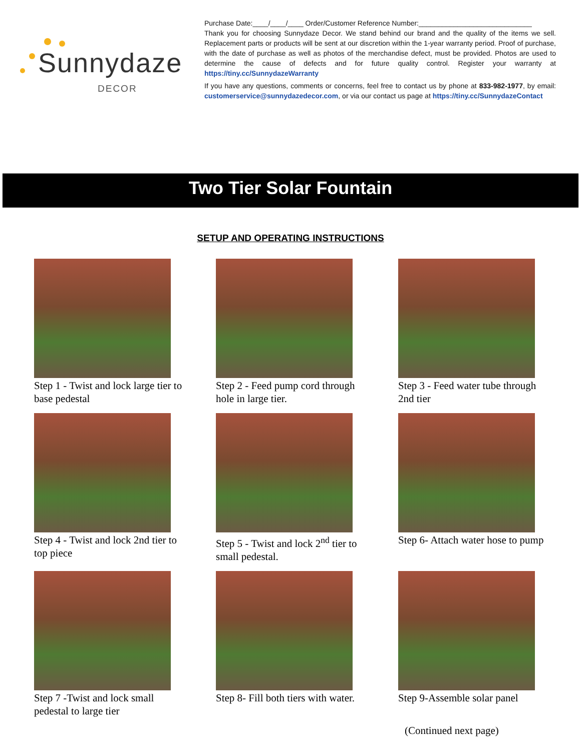Sunnydaze
DECOR
Purchase Date:____/____/____ Order/Customer Reference Number:_____________________________
Thank you for choosing Sunnydaze Decor. We stand behind our brand and the quality of the items we sell. Replacement parts or products will be sent at our discretion within the 1-year warranty period. Proof of purchase, with the date of purchase as well as photos of the merchandise defect, must be provided. Photos are used to determine the cause of defects and for future quality control. Register your warranty at https://tiny.cc/SunnydazeWarranty
If you have any questions, comments or concerns, feel free to contact us by phone at 833-982-1977, by email: customerservice@sunnydazedecor.com, or via our contact us page at https://tiny.cc/SunnydazeContact
Two Tier Solar Fountain
SETUP AND OPERATING INSTRUCTIONS
Step 1 - Twist and lock large tier to base pedestal
Step 2 - Feed pump cord through hole in large tier.
Step 3 - Feed water tube through 2nd tier
Step 4 - Twist and lock 2nd tier to top piece
Step 5 - Twist and lock 2<sup>nd</sup> tier to small pedestal.
Step 6- Attach water hose to pump
Step 7 -Twist and lock small pedestal to large tier
Step 8- Fill both tiers with water.
Step 9-Assemble solar panel
(Continued next page)